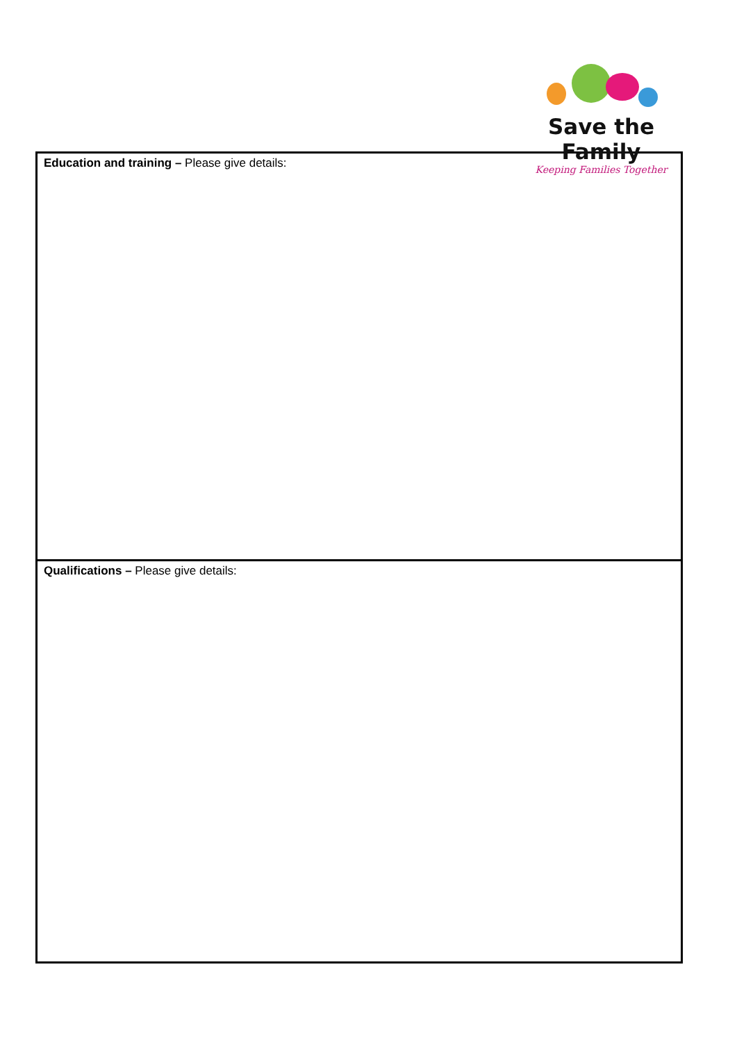Save the Family
Keeping Families Together
| Education and training – Please give details: |
| Qualifications – Please give details: |